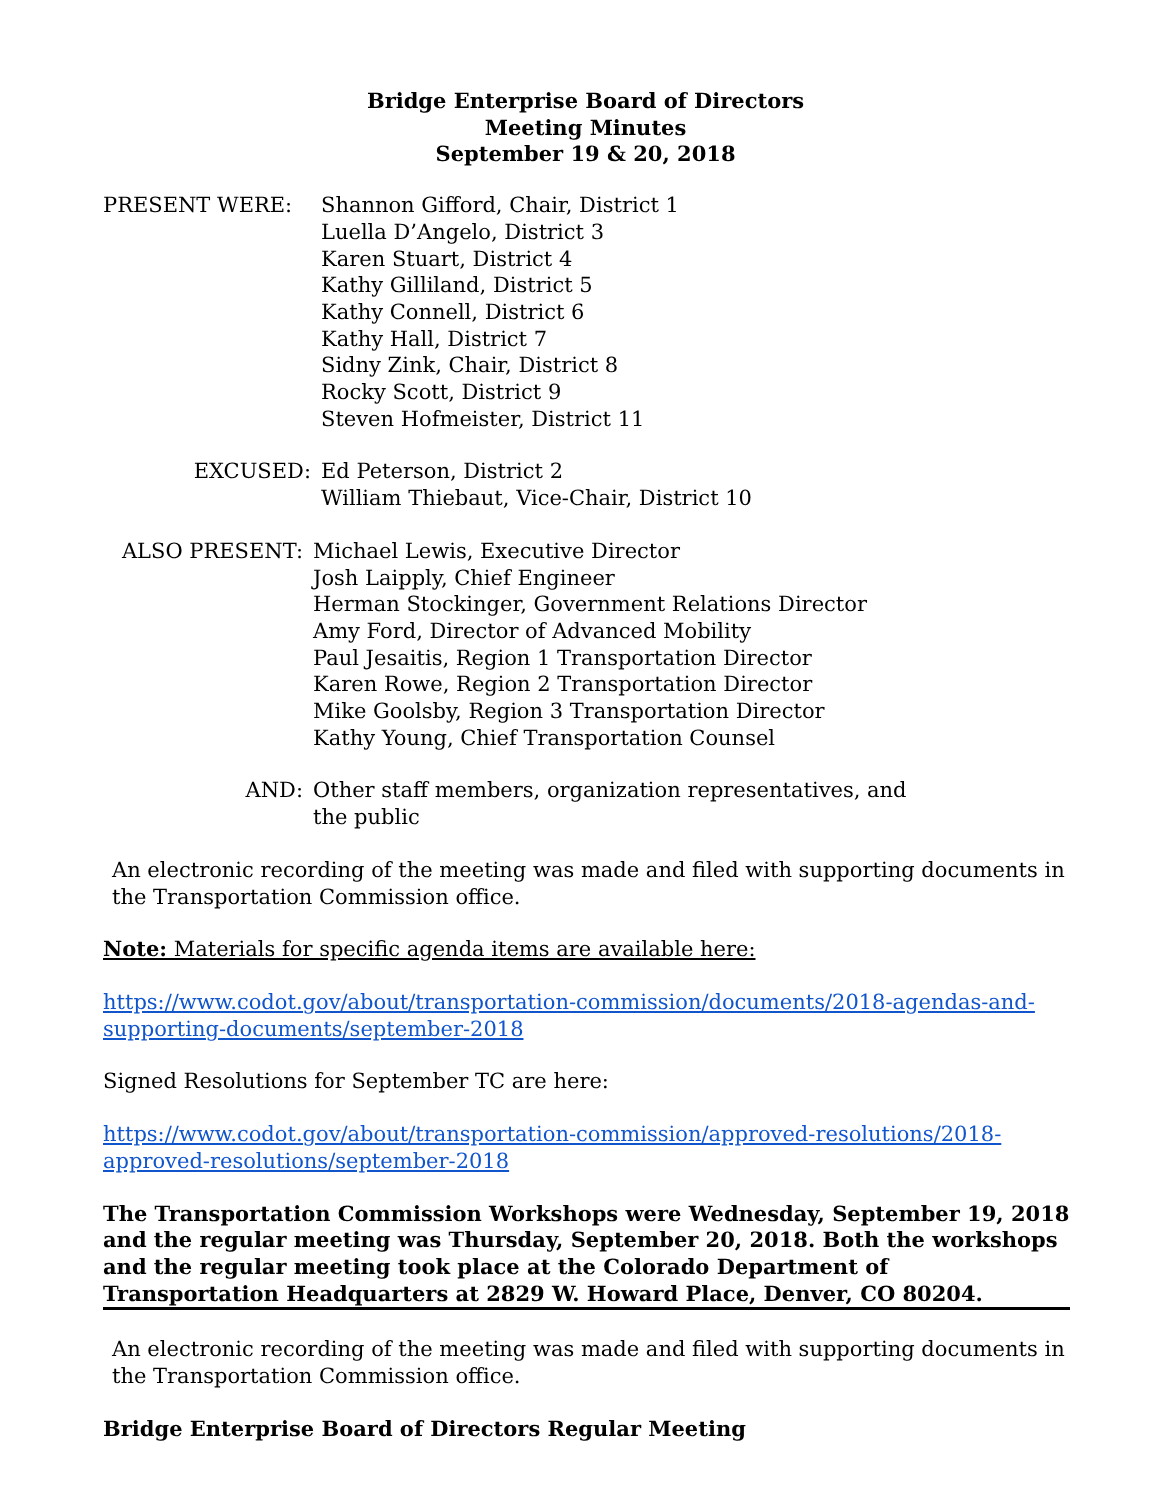Bridge Enterprise Board of Directors
Meeting Minutes
September 19 & 20, 2018
PRESENT WERE:
Shannon Gifford, Chair, District 1
Luella D’Angelo, District 3
Karen Stuart, District 4
Kathy Gilliland, District 5
Kathy Connell, District 6
Kathy Hall, District 7
Sidny Zink, Chair, District 8
Rocky Scott, District 9
Steven Hofmeister, District 11
EXCUSED:
Ed Peterson, District 2
William Thiebaut, Vice-Chair, District 10
ALSO PRESENT:
Michael Lewis, Executive Director
Josh Laipply, Chief Engineer
Herman Stockinger, Government Relations Director
Amy Ford, Director of Advanced Mobility
Paul Jesaitis, Region 1 Transportation Director
Karen Rowe, Region 2 Transportation Director
Mike Goolsby, Region 3 Transportation Director
Kathy Young, Chief Transportation Counsel
AND:
Other staff members, organization representatives, and
the public
An electronic recording of the meeting was made and filed with supporting documents in the Transportation Commission office.
Note: Materials for specific agenda items are available here:
https://www.codot.gov/about/transportation-commission/documents/2018-agendas-and-supporting-documents/september-2018
Signed Resolutions for September TC are here:
https://www.codot.gov/about/transportation-commission/approved-resolutions/2018-approved-resolutions/september-2018
The Transportation Commission Workshops were Wednesday, September 19, 2018 and the regular meeting was Thursday, September 20, 2018. Both the workshops and the regular meeting took place at the Colorado Department of Transportation Headquarters at 2829 W. Howard Place, Denver, CO 80204.
An electronic recording of the meeting was made and filed with supporting documents in the Transportation Commission office.
Bridge Enterprise Board of Directors Regular Meeting